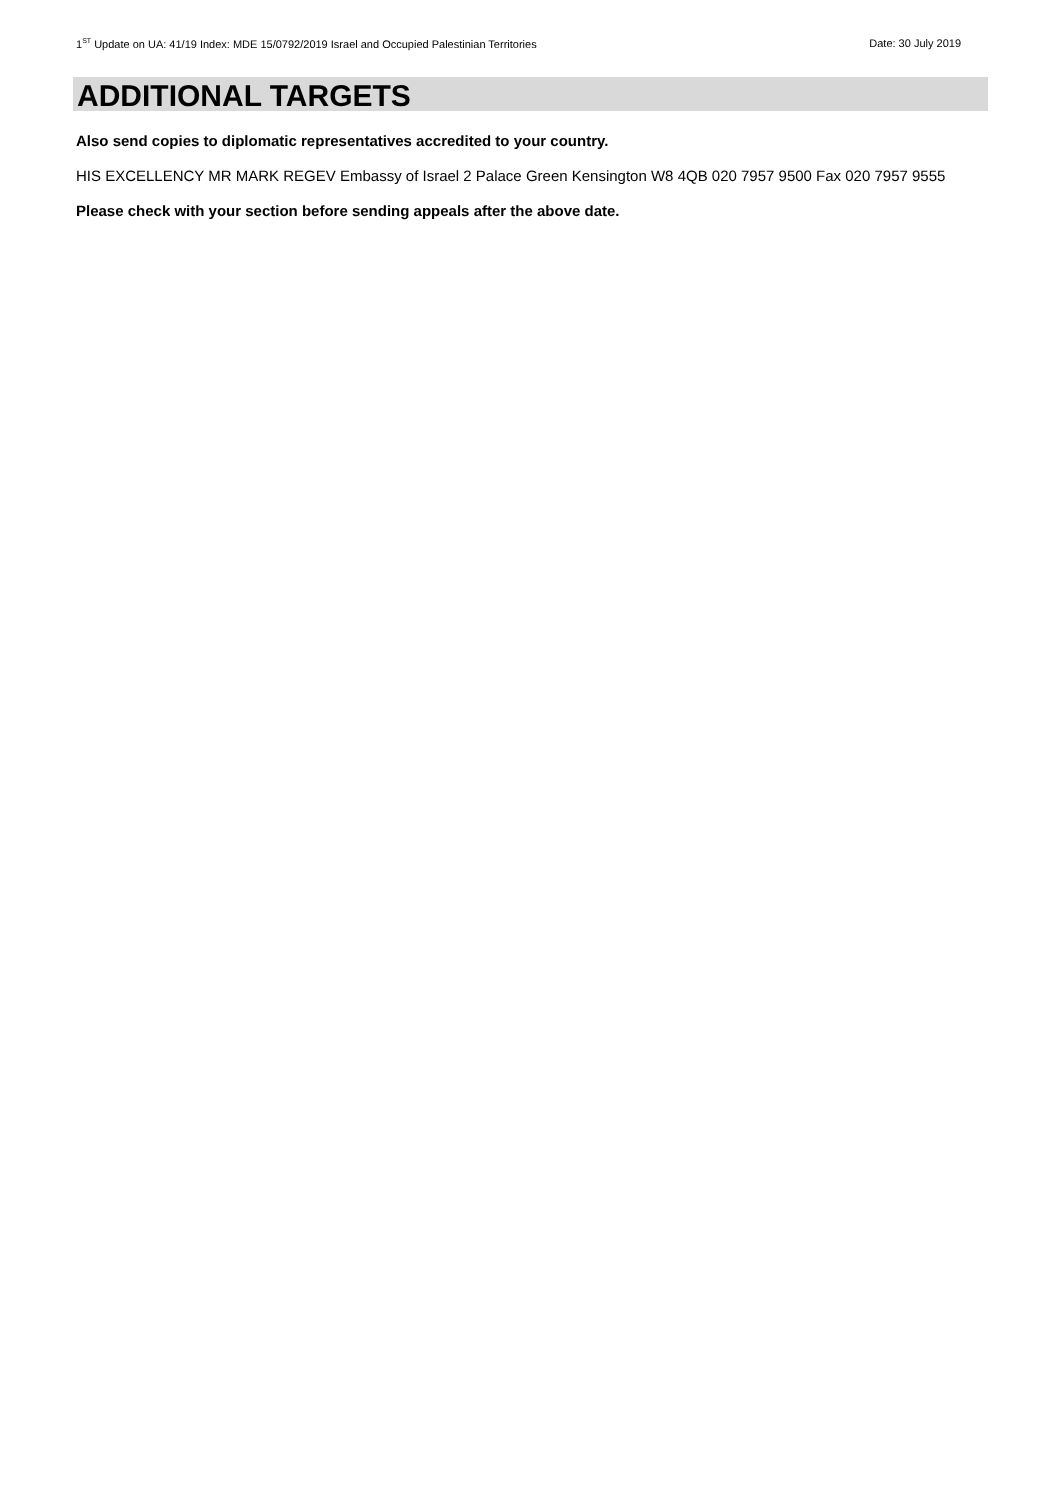1<sup>ST</sup> Update on UA: 41/19 Index: MDE 15/0792/2019 Israel and Occupied Palestinian Territories Date: 30 July 2019
ADDITIONAL TARGETS
Also send copies to diplomatic representatives accredited to your country.
HIS EXCELLENCY MR MARK REGEV Embassy of Israel 2 Palace Green Kensington W8 4QB 020 7957 9500 Fax 020 7957 9555
Please check with your section before sending appeals after the above date.